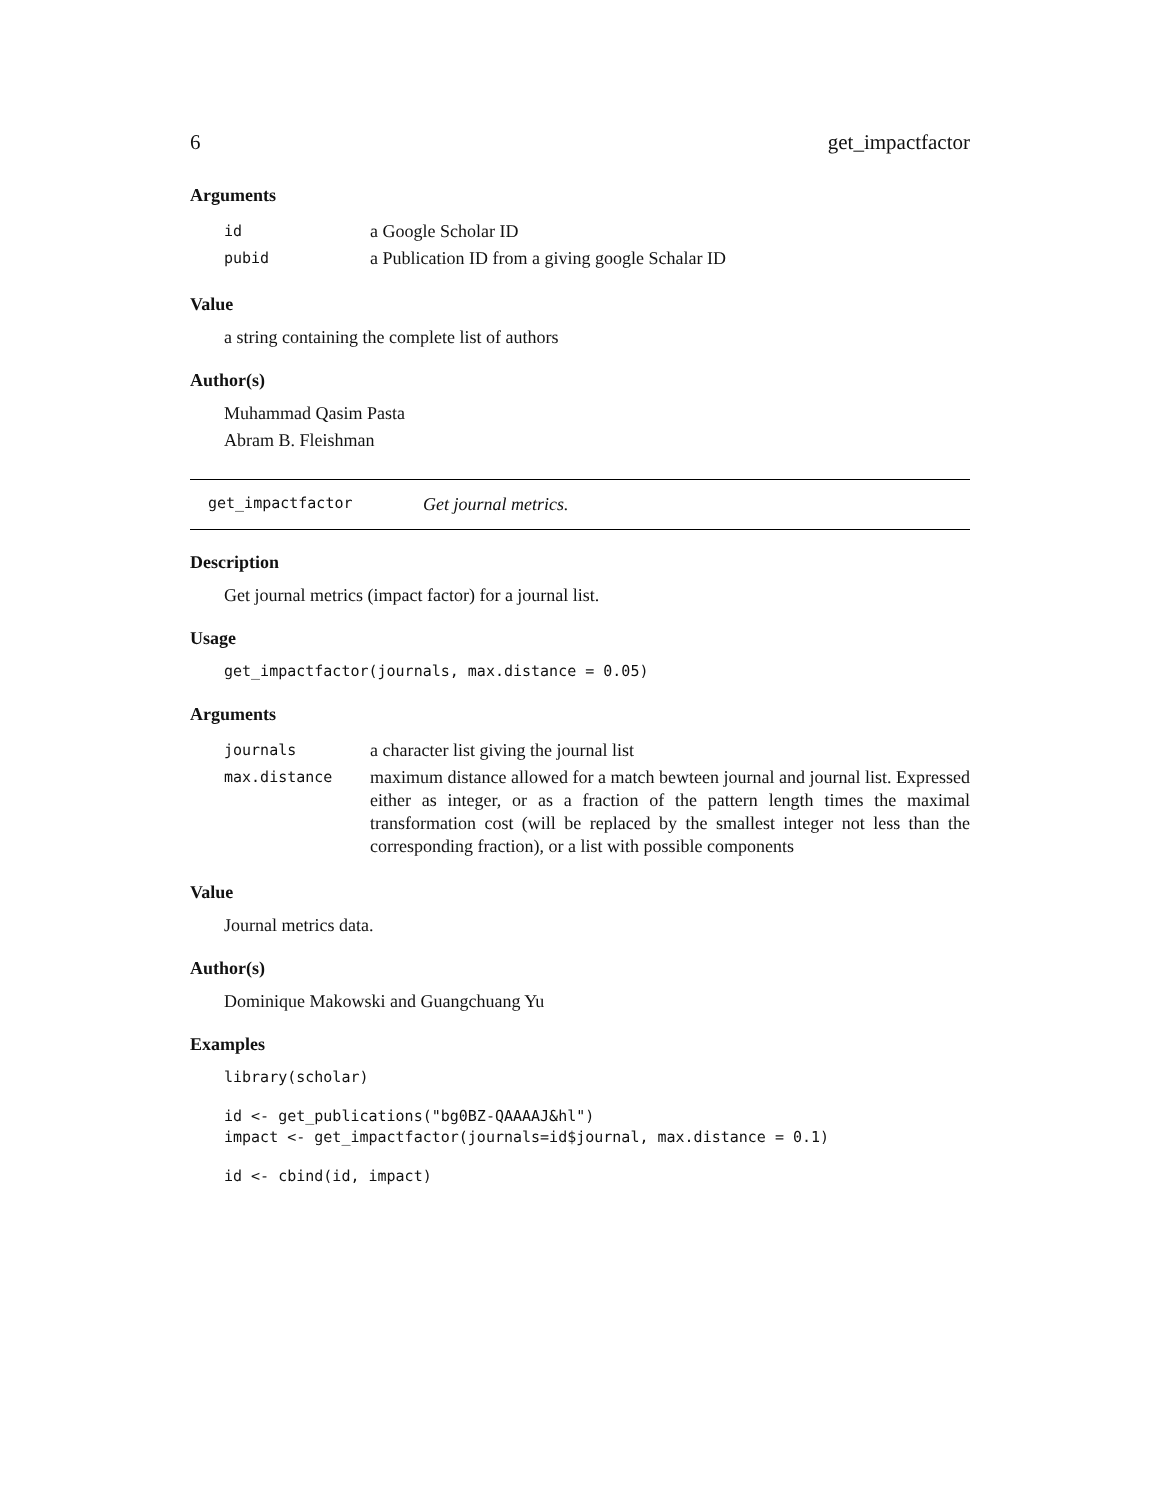6 get_impactfactor
Arguments
| id | a Google Scholar ID |
| pubid | a Publication ID from a giving google Schalar ID |
Value
a string containing the complete list of authors
Author(s)
Muhammad Qasim Pasta
Abram B. Fleishman
get_impactfactor Get journal metrics.
Description
Get journal metrics (impact factor) for a journal list.
Usage
get_impactfactor(journals, max.distance = 0.05)
Arguments
| journals | a character list giving the journal list |
| max.distance | maximum distance allowed for a match bewteen journal and journal list. Expressed either as integer, or as a fraction of the pattern length times the maximal transformation cost (will be replaced by the smallest integer not less than the corresponding fraction), or a list with possible components |
Value
Journal metrics data.
Author(s)
Dominique Makowski and Guangchuang Yu
Examples
library(scholar)
id <- get_publications("bg0BZ-QAAAAJ&hl")
impact <- get_impactfactor(journals=id$journal, max.distance = 0.1)
id <- cbind(id, impact)